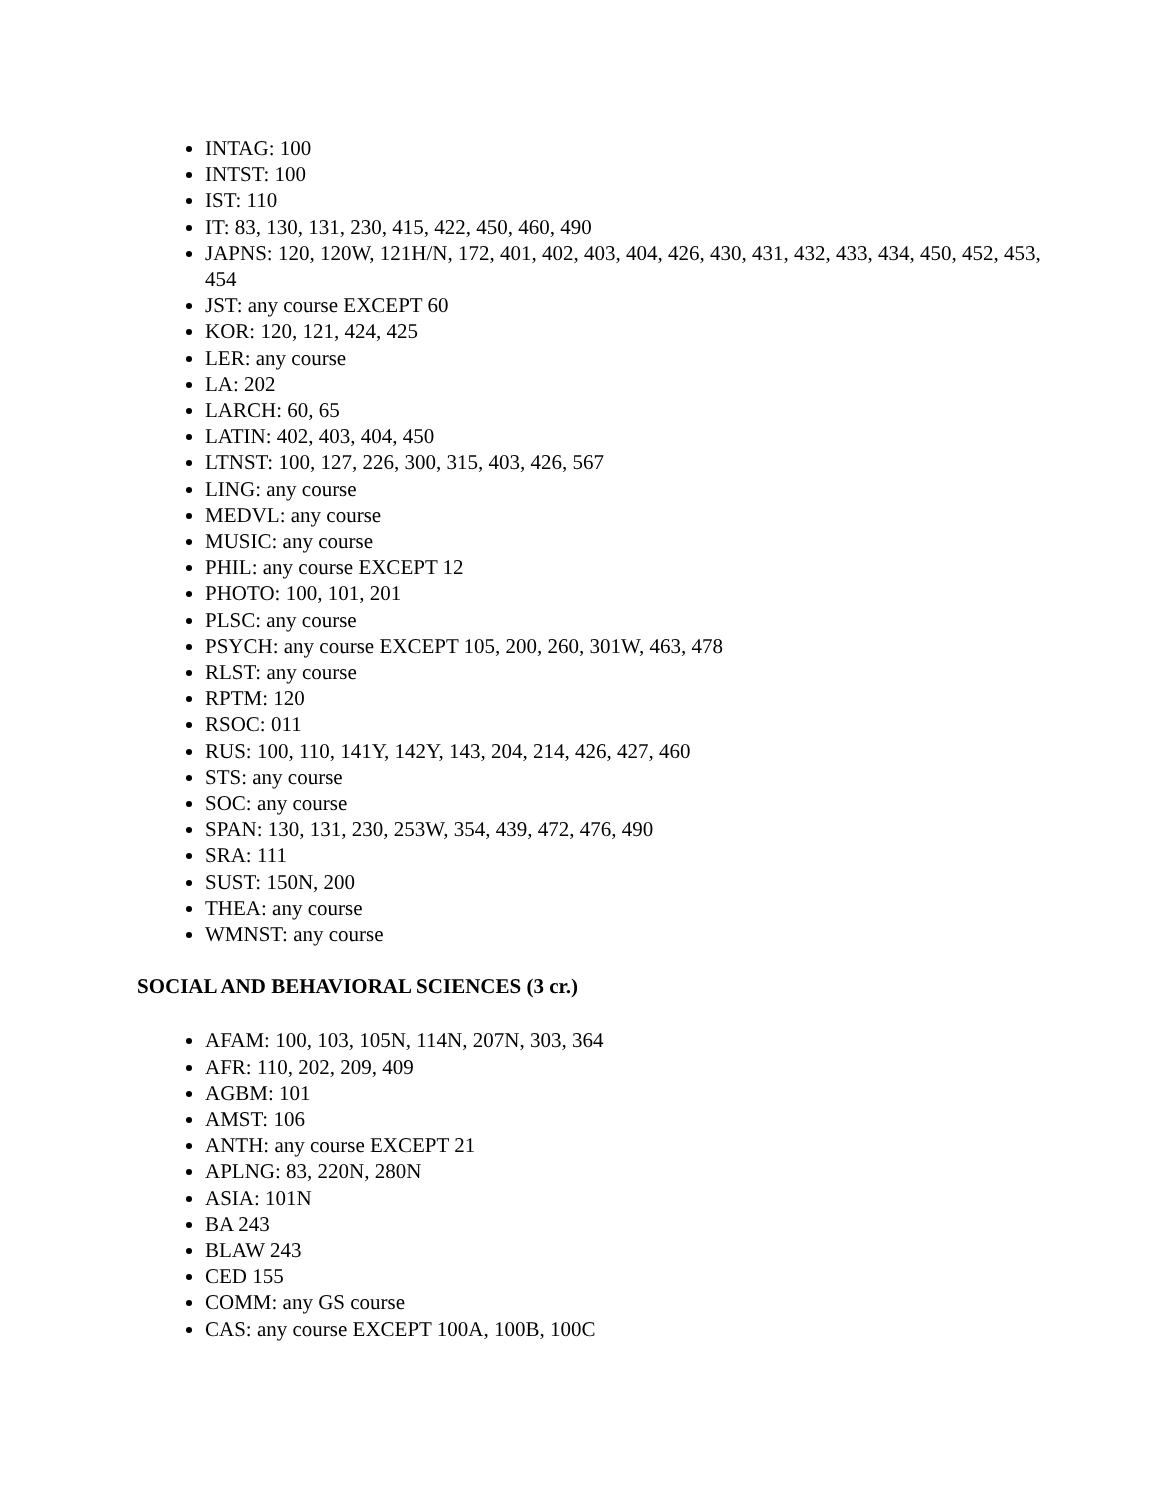INTAG: 100
INTST: 100
IST: 110
IT: 83, 130, 131, 230, 415, 422, 450, 460, 490
JAPNS: 120, 120W, 121H/N, 172, 401, 402, 403, 404, 426, 430, 431, 432, 433, 434, 450, 452, 453, 454
JST: any course EXCEPT 60
KOR: 120, 121, 424, 425
LER: any course
LA: 202
LARCH: 60, 65
LATIN: 402, 403, 404, 450
LTNST: 100, 127, 226, 300, 315, 403, 426, 567
LING: any course
MEDVL: any course
MUSIC: any course
PHIL: any course EXCEPT 12
PHOTO: 100, 101, 201
PLSC: any course
PSYCH: any course EXCEPT 105, 200, 260, 301W, 463, 478
RLST: any course
RPTM: 120
RSOC: 011
RUS: 100, 110, 141Y, 142Y, 143, 204, 214, 426, 427, 460
STS: any course
SOC: any course
SPAN: 130, 131, 230, 253W, 354, 439, 472, 476, 490
SRA: 111
SUST: 150N, 200
THEA: any course
WMNST: any course
SOCIAL AND BEHAVIORAL SCIENCES (3 cr.)
AFAM: 100, 103, 105N, 114N, 207N, 303, 364
AFR: 110, 202, 209, 409
AGBM: 101
AMST: 106
ANTH: any course EXCEPT 21
APLNG: 83, 220N, 280N
ASIA: 101N
BA 243
BLAW 243
CED 155
COMM: any GS course
CAS: any course EXCEPT 100A, 100B, 100C